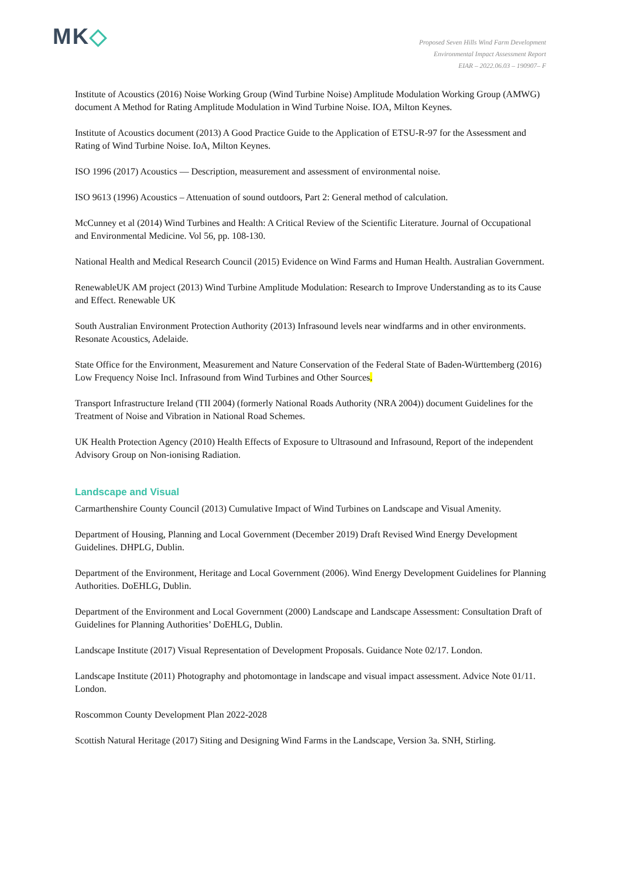MK◇
Proposed Seven Hills Wind Farm Development
Environmental Impact Assessment Report
EIAR – 2022.06.03 – 190907– F
Institute of Acoustics (2016) Noise Working Group (Wind Turbine Noise) Amplitude Modulation Working Group (AMWG) document A Method for Rating Amplitude Modulation in Wind Turbine Noise. IOA, Milton Keynes.
Institute of Acoustics document (2013) A Good Practice Guide to the Application of ETSU-R-97 for the Assessment and Rating of Wind Turbine Noise. IoA, Milton Keynes.
ISO 1996 (2017) Acoustics — Description, measurement and assessment of environmental noise.
ISO 9613 (1996) Acoustics – Attenuation of sound outdoors, Part 2: General method of calculation.
McCunney et al (2014) Wind Turbines and Health: A Critical Review of the Scientific Literature. Journal of Occupational and Environmental Medicine. Vol 56, pp. 108-130.
National Health and Medical Research Council (2015) Evidence on Wind Farms and Human Health. Australian Government.
RenewableUK AM project (2013) Wind Turbine Amplitude Modulation: Research to Improve Understanding as to its Cause and Effect. Renewable UK
South Australian Environment Protection Authority (2013) Infrasound levels near windfarms and in other environments. Resonate Acoustics, Adelaide.
State Office for the Environment, Measurement and Nature Conservation of the Federal State of Baden-Württemberg (2016) Low Frequency Noise Incl. Infrasound from Wind Turbines and Other Sources.
Transport Infrastructure Ireland (TII 2004) (formerly National Roads Authority (NRA 2004)) document Guidelines for the Treatment of Noise and Vibration in National Road Schemes.
UK Health Protection Agency (2010) Health Effects of Exposure to Ultrasound and Infrasound, Report of the independent Advisory Group on Non-ionising Radiation.
Landscape and Visual
Carmarthenshire County Council (2013) Cumulative Impact of Wind Turbines on Landscape and Visual Amenity.
Department of Housing, Planning and Local Government (December 2019) Draft Revised Wind Energy Development Guidelines. DHPLG, Dublin.
Department of the Environment, Heritage and Local Government (2006). Wind Energy Development Guidelines for Planning Authorities. DoEHLG, Dublin.
Department of the Environment and Local Government (2000) Landscape and Landscape Assessment: Consultation Draft of Guidelines for Planning Authorities’ DoEHLG, Dublin.
Landscape Institute (2017) Visual Representation of Development Proposals. Guidance Note 02/17. London.
Landscape Institute (2011) Photography and photomontage in landscape and visual impact assessment. Advice Note 01/11. London.
Roscommon County Development Plan 2022-2028
Scottish Natural Heritage (2017) Siting and Designing Wind Farms in the Landscape, Version 3a. SNH, Stirling.